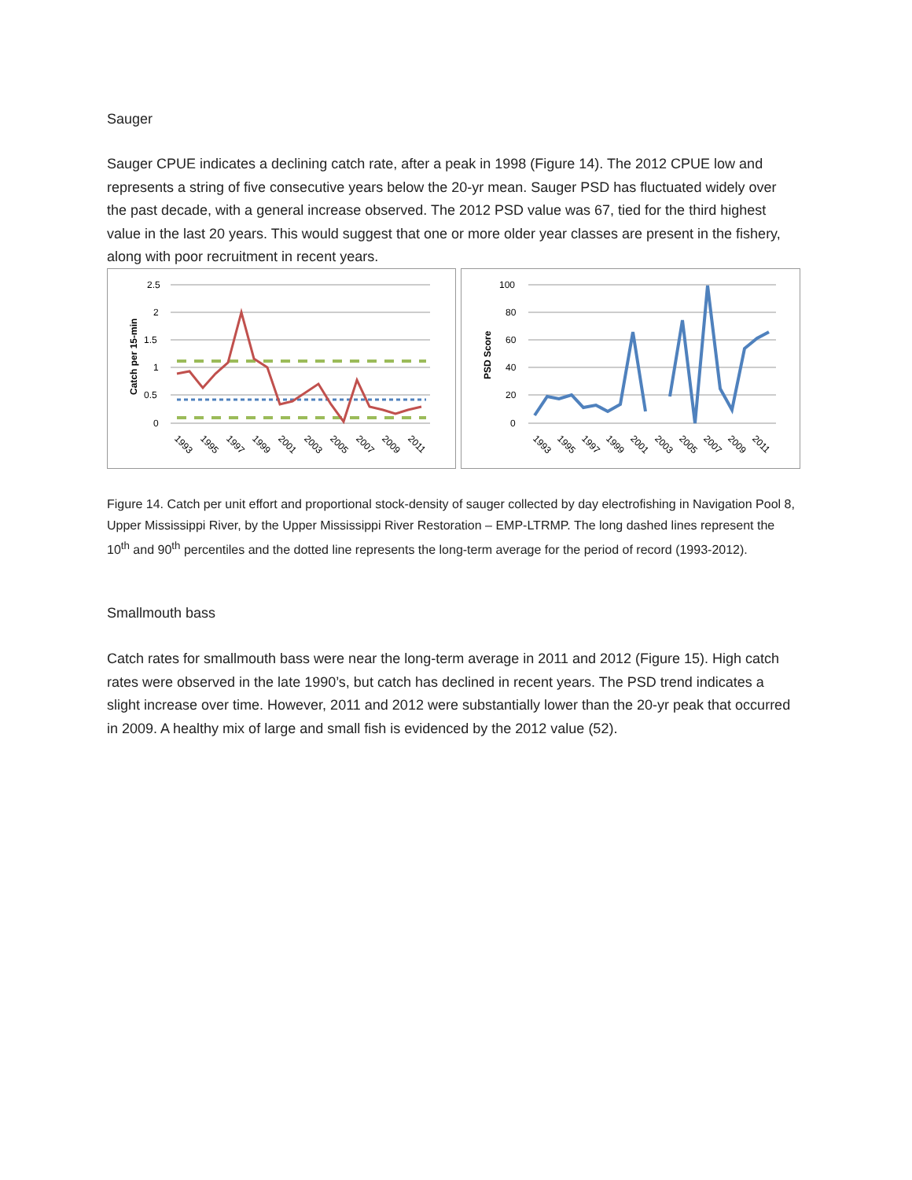Sauger
Sauger CPUE indicates a declining catch rate, after a peak in 1998 (Figure 14). The 2012 CPUE low and represents a string of five consecutive years below the 20-yr mean. Sauger PSD has fluctuated widely over the past decade, with a general increase observed. The 2012 PSD value was 67, tied for the third highest value in the last 20 years. This would suggest that one or more older year classes are present in the fishery, along with poor recruitment in recent years.
2.5
2
1.5
1
0.5
0
Catch per 15-min
1993
1995
1997
1999
2001
2003
2005
2007
2009
2011
100
80
60
40
20
0
PSD Score
1993
1995
1997
1999
2001
2003
2005
2007
2009
2011
Figure 14. Catch per unit effort and proportional stock-density of sauger collected by day electrofishing in Navigation Pool 8, Upper Mississippi River, by the Upper Mississippi River Restoration – EMP-LTRMP. The long dashed lines represent the 10<sup>th</sup> and 90<sup>th</sup> percentiles and the dotted line represents the long-term average for the period of record (1993-2012).
Smallmouth bass
Catch rates for smallmouth bass were near the long-term average in 2011 and 2012 (Figure 15). High catch rates were observed in the late 1990’s, but catch has declined in recent years. The PSD trend indicates a slight increase over time. However, 2011 and 2012 were substantially lower than the 20-yr peak that occurred in 2009. A healthy mix of large and small fish is evidenced by the 2012 value (52).